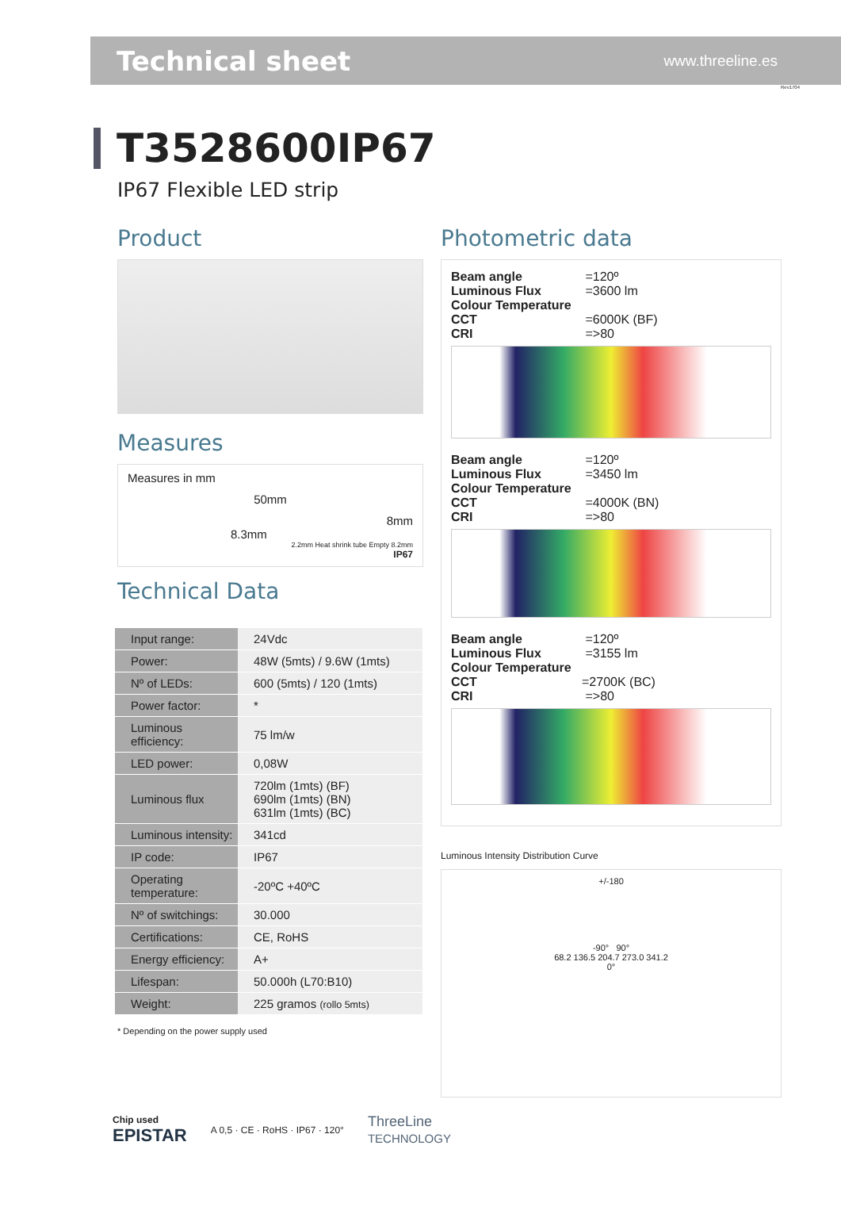Technical sheet
www.threeline.es
Rev1704
T3528600IP67
IP67 Flexible LED strip
Product
Measures
Measures in mm
50mm
8mm
8.3mm
2.2mm Heat shrink tube Empty 8.2mm
IP67
Technical Data
| Input range: | 24Vdc |
| Power: | 48W (5mts) / 9.6W (1mts) |
| Nº of LEDs: | 600 (5mts) / 120 (1mts) |
| Power factor: | * |
| Luminous efficiency: | 75 lm/w |
| LED power: | 0,08W |
| Luminous flux | 720lm (1mts) (BF) 690lm (1mts) (BN) 631lm (1mts) (BC) |
| Luminous intensity: | 341cd |
| IP code: | IP67 |
| Operating temperature: | -20ºC +40ºC |
| Nº of switchings: | 30.000 |
| Certifications: | CE, RoHS |
| Energy efficiency: | A+ |
| Lifespan: | 50.000h (L70:B10) |
| Weight: | 225 gramos (rollo 5mts) |
* Depending on the power supply used
Photometric data
Beam angle =120º
Luminous Flux =3600 lm
Colour Temperature CCT =6000K (BF)
CRI =>80
Beam angle =120º
Luminous Flux =3450 lm
Colour Temperature CCT =4000K (BN)
CRI =>80
Beam angle =120º
Luminous Flux =3155 lm
Colour Temperature CCT =2700K (BC)
CRI =>80
Luminous Intensity Distribution Curve
+/-180
-90° 90°
68.2 136.5 204.7 273.0 341.2
0°
Chip used
EPISTAR
A 0,5 · CE · RoHS · IP67 · 120°
ThreeLine
TECHNOLOGY